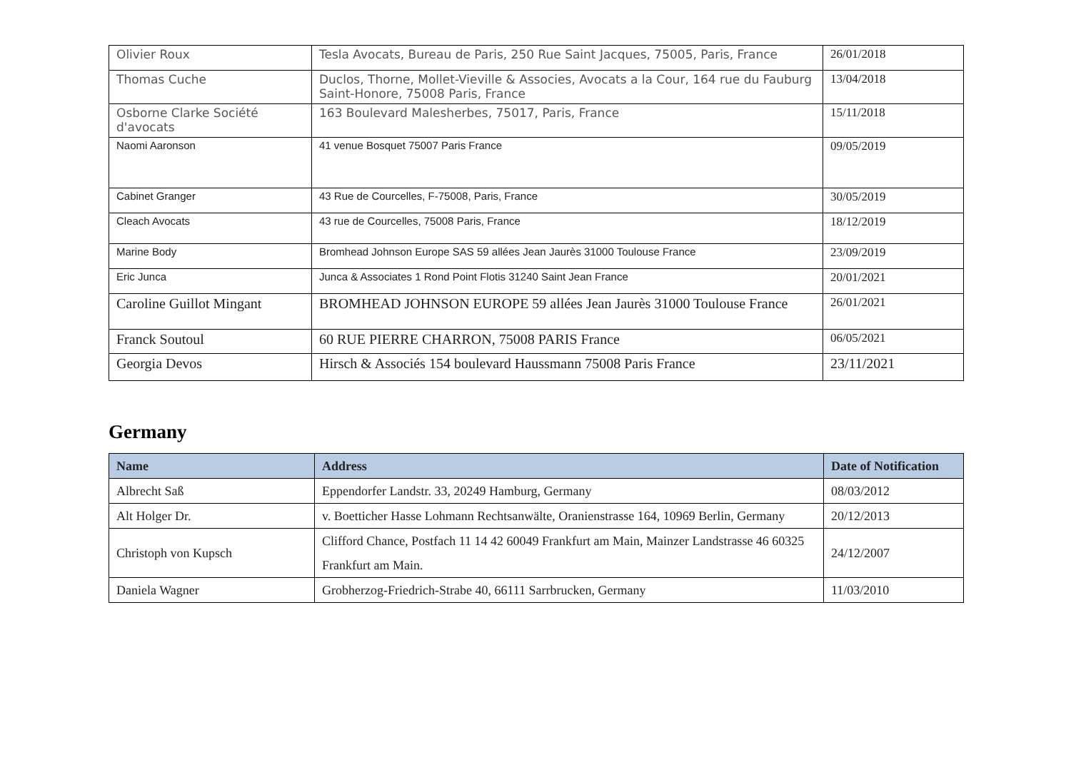| Olivier Roux | Tesla Avocats, Bureau de Paris, 250 Rue Saint Jacques, 75005, Paris, France | 26/01/2018 |
| Thomas Cuche | Duclos, Thorne, Mollet-Vieville & Associes, Avocats a la Cour, 164 rue du Fauburg Saint-Honore, 75008 Paris, France | 13/04/2018 |
| Osborne Clarke Société d'avocats | 163 Boulevard Malesherbes, 75017, Paris, France | 15/11/2018 |
| Naomi Aaronson | 41 venue Bosquet 75007 Paris France | 09/05/2019 |
| Cabinet Granger | 43 Rue de Courcelles, F-75008, Paris, France | 30/05/2019 |
| Cleach Avocats | 43 rue de Courcelles, 75008 Paris, France | 18/12/2019 |
| Marine Body | Bromhead Johnson Europe SAS 59 allées Jean Jaurès 31000 Toulouse France | 23/09/2019 |
| Eric Junca | Junca & Associates 1 Rond Point Flotis 31240 Saint Jean France | 20/01/2021 |
| Caroline Guillot Mingant | BROMHEAD JOHNSON EUROPE 59 allées Jean Jaurès 31000 Toulouse France | 26/01/2021 |
| Franck Soutoul | 60 RUE PIERRE CHARRON, 75008 PARIS France | 06/05/2021 |
| Georgia Devos | Hirsch & Associés 154 boulevard Haussmann 75008 Paris France | 23/11/2021 |
Germany
| Name | Address | Date of Notification |
| --- | --- | --- |
| Albrecht Saß | Eppendorfer Landstr. 33, 20249 Hamburg, Germany | 08/03/2012 |
| Alt Holger Dr. | v. Boetticher Hasse Lohmann Rechtsanwälte, Oranienstrasse 164, 10969 Berlin, Germany | 20/12/2013 |
| Christoph von Kupsch | Clifford Chance, Postfach 11 14 42 60049 Frankfurt am Main, Mainzer Landstrasse 46 60325 Frankfurt am Main. | 24/12/2007 |
| Daniela Wagner | Grobherzog-Friedrich-Strabe 40, 66111 Sarrbrucken, Germany | 11/03/2010 |